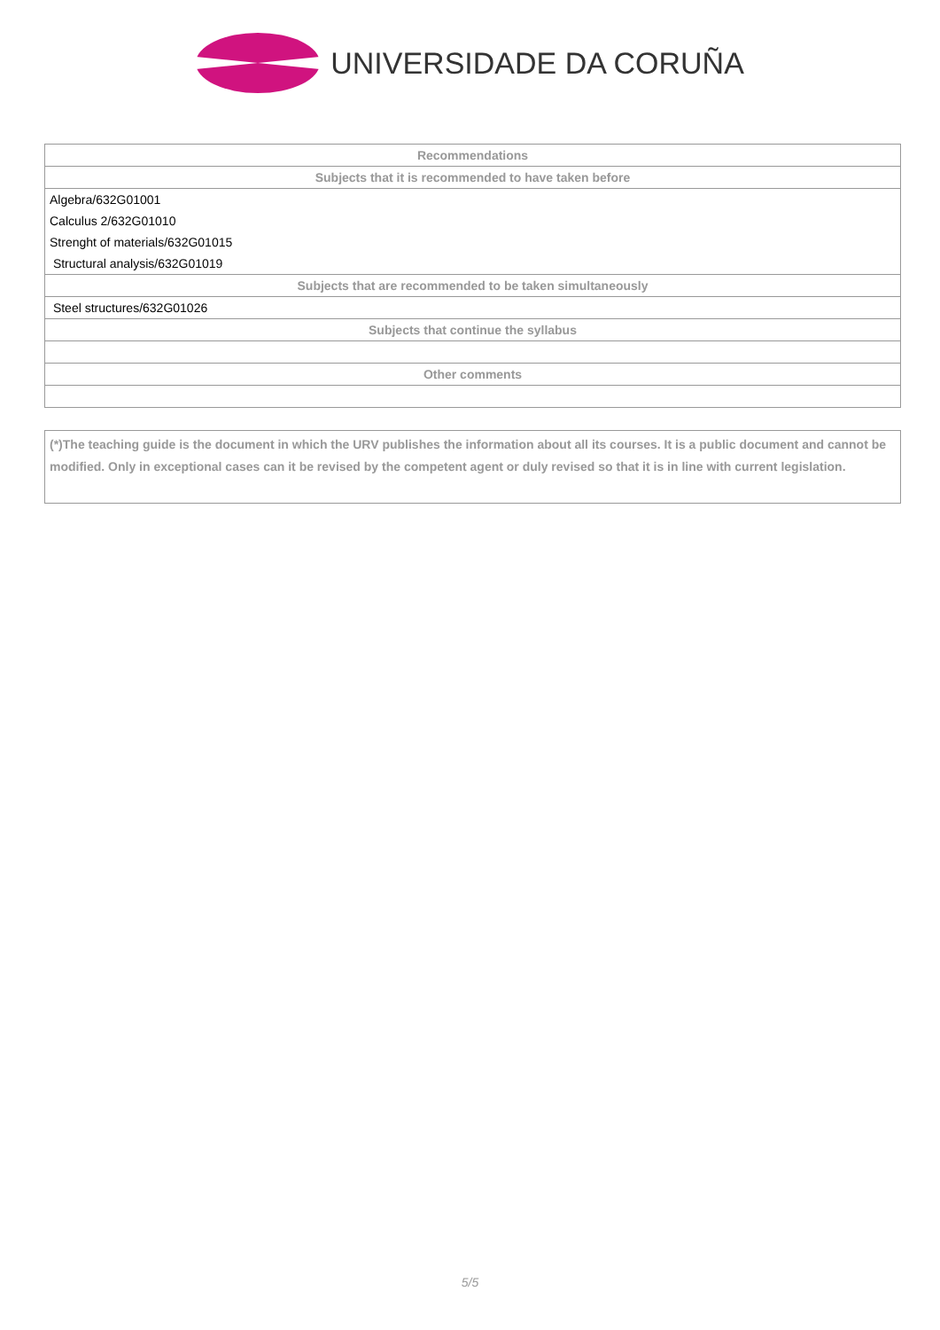UNIVERSIDADE DA CORUÑA
| Recommendations |
| --- |
| Subjects that it is recommended to have taken before |
| Algebra/632G01001 |
| Calculus 2/632G01010 |
| Strenght of materials/632G01015 |
| Structural analysis/632G01019 |
| Subjects that are recommended to be taken simultaneously |
| Steel structures/632G01026 |
| Subjects that continue the syllabus |
| Other comments |
(*)The teaching guide is the document in which the URV publishes the information about all its courses. It is a public document and cannot be modified. Only in exceptional cases can it be revised by the competent agent or duly revised so that it is in line with current legislation.
5/5